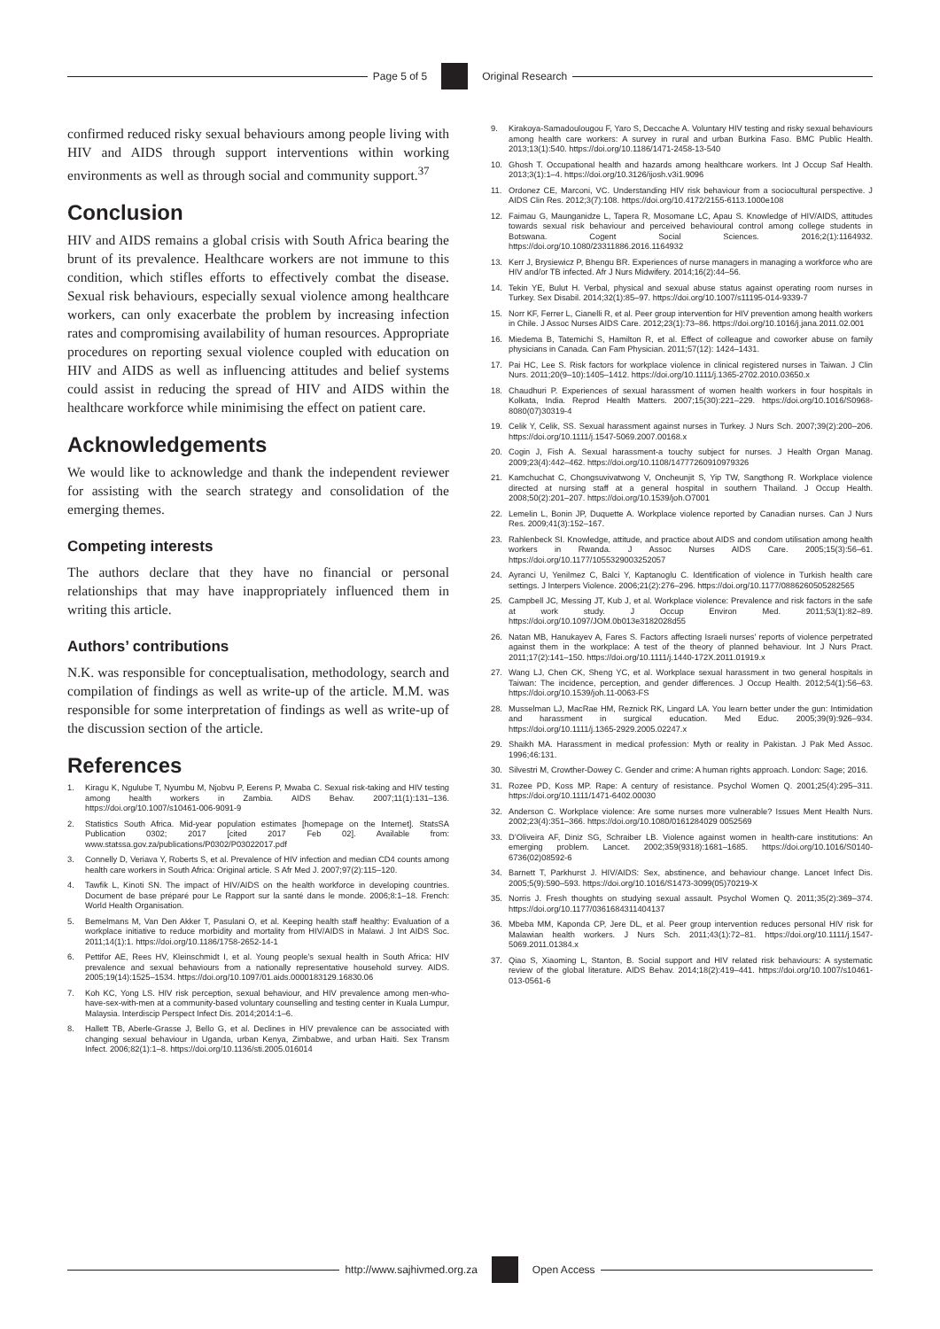Page 5 of 5 Original Research
confirmed reduced risky sexual behaviours among people living with HIV and AIDS through support interventions within working environments as well as through social and community support.<sup>37</sup>
Conclusion
HIV and AIDS remains a global crisis with South Africa bearing the brunt of its prevalence. Healthcare workers are not immune to this condition, which stifles efforts to effectively combat the disease. Sexual risk behaviours, especially sexual violence among healthcare workers, can only exacerbate the problem by increasing infection rates and compromising availability of human resources. Appropriate procedures on reporting sexual violence coupled with education on HIV and AIDS as well as influencing attitudes and belief systems could assist in reducing the spread of HIV and AIDS within the healthcare workforce while minimising the effect on patient care.
Acknowledgements
We would like to acknowledge and thank the independent reviewer for assisting with the search strategy and consolidation of the emerging themes.
Competing interests
The authors declare that they have no financial or personal relationships that may have inappropriately influenced them in writing this article.
Authors’ contributions
N.K. was responsible for conceptualisation, methodology, search and compilation of findings as well as write-up of the article. M.M. was responsible for some interpretation of findings as well as write-up of the discussion section of the article.
References
1. Kiragu K, Ngulube T, Nyumbu M, Njobvu P, Eerens P, Mwaba C. Sexual risk-taking and HIV testing among health workers in Zambia. AIDS Behav. 2007;11(1):131–136. https://doi.org/10.1007/s10461-006-9091-9
2. Statistics South Africa. Mid-year population estimates [homepage on the Internet]. StatsSA Publication 0302; 2017 [cited 2017 Feb 02]. Available from: www.statssa.gov.za/publications/P0302/P03022017.pdf
3. Connelly D, Veriava Y, Roberts S, et al. Prevalence of HIV infection and median CD4 counts among health care workers in South Africa: Original article. S Afr Med J. 2007;97(2):115–120.
4. Tawfik L, Kinoti SN. The impact of HIV/AIDS on the health workforce in developing countries. Document de base préparé pour Le Rapport sur la santé dans le monde. 2006;8:1–18. French: World Health Organisation.
5. Bemelmans M, Van Den Akker T, Pasulani O, et al. Keeping health staff healthy: Evaluation of a workplace initiative to reduce morbidity and mortality from HIV/AIDS in Malawi. J Int AIDS Soc. 2011;14(1):1. https://doi.org/10.1186/1758-2652-14-1
6. Pettifor AE, Rees HV, Kleinschmidt I, et al. Young people’s sexual health in South Africa: HIV prevalence and sexual behaviours from a nationally representative household survey. AIDS. 2005;19(14):1525–1534. https://doi.org/10.1097/01.aids.0000183129.16830.06
7. Koh KC, Yong LS. HIV risk perception, sexual behaviour, and HIV prevalence among men-who-have-sex-with-men at a community-based voluntary counselling and testing center in Kuala Lumpur, Malaysia. Interdiscip Perspect Infect Dis. 2014;2014:1–6.
8. Hallett TB, Aberle-Grasse J, Bello G, et al. Declines in HIV prevalence can be associated with changing sexual behaviour in Uganda, urban Kenya, Zimbabwe, and urban Haiti. Sex Transm Infect. 2006;82(1):1–8. https://doi.org/10.1136/sti.2005.016014
9. Kirakoya-Samadoulougou F, Yaro S, Deccache A. Voluntary HIV testing and risky sexual behaviours among health care workers: A survey in rural and urban Burkina Faso. BMC Public Health. 2013;13(1):540. https://doi.org/10.1186/1471-2458-13-540
10. Ghosh T. Occupational health and hazards among healthcare workers. Int J Occup Saf Health. 2013;3(1):1–4. https://doi.org/10.3126/ijosh.v3i1.9096
11. Ordonez CE, Marconi, VC. Understanding HIV risk behaviour from a sociocultural perspective. J AIDS Clin Res. 2012;3(7):108. https://doi.org/10.4172/2155-6113.1000e108
12. Faimau G, Maunganidze L, Tapera R, Mosomane LC, Apau S. Knowledge of HIV/AIDS, attitudes towards sexual risk behaviour and perceived behavioural control among college students in Botswana. Cogent Social Sciences. 2016;2(1):1164932. https://doi.org/10.1080/23311886.2016.1164932
13. Kerr J, Brysiewicz P, Bhengu BR. Experiences of nurse managers in managing a workforce who are HIV and/or TB infected. Afr J Nurs Midwifery. 2014;16(2):44–56.
14. Tekin YE, Bulut H. Verbal, physical and sexual abuse status against operating room nurses in Turkey. Sex Disabil. 2014;32(1):85–97. https://doi.org/10.1007/s11195-014-9339-7
15. Norr KF, Ferrer L, Cianelli R, et al. Peer group intervention for HIV prevention among health workers in Chile. J Assoc Nurses AIDS Care. 2012;23(1):73–86. https://doi.org/10.1016/j.jana.2011.02.001
16. Miedema B, Tatemichi S, Hamilton R, et al. Effect of colleague and coworker abuse on family physicians in Canada. Can Fam Physician. 2011;57(12): 1424–1431.
17. Pai HC, Lee S. Risk factors for workplace violence in clinical registered nurses in Taiwan. J Clin Nurs. 2011;20(9–10):1405–1412. https://doi.org/10.1111/j.1365-2702.2010.03650.x
18. Chaudhuri P. Experiences of sexual harassment of women health workers in four hospitals in Kolkata, India. Reprod Health Matters. 2007;15(30):221–229. https://doi.org/10.1016/S0968-8080(07)30319-4
19. Celik Y, Celik, SS. Sexual harassment against nurses in Turkey. J Nurs Sch. 2007;39(2):200–206. https://doi.org/10.1111/j.1547-5069.2007.00168.x
20. Cogin J, Fish A. Sexual harassment-a touchy subject for nurses. J Health Organ Manag. 2009;23(4):442–462. https://doi.org/10.1108/14777260910979326
21. Kamchuchat C, Chongsuvivatwong V, Oncheunjit S, Yip TW, Sangthong R. Workplace violence directed at nursing staff at a general hospital in southern Thailand. J Occup Health. 2008;50(2):201–207. https://doi.org/10.1539/joh.O7001
22. Lemelin L, Bonin JP, Duquette A. Workplace violence reported by Canadian nurses. Can J Nurs Res. 2009;41(3):152–167.
23. Rahlenbeck SI. Knowledge, attitude, and practice about AIDS and condom utilisation among health workers in Rwanda. J Assoc Nurses AIDS Care. 2005;15(3):56–61. https://doi.org/10.1177/1055329003252057
24. Ayranci U, Yenilmez C, Balci Y, Kaptanoglu C. Identification of violence in Turkish health care settings. J Interpers Violence. 2006;21(2):276–296. https://doi.org/10.1177/0886260505282565
25. Campbell JC, Messing JT, Kub J, et al. Workplace violence: Prevalence and risk factors in the safe at work study. J Occup Environ Med. 2011;53(1):82–89. https://doi.org/10.1097/JOM.0b013e3182028d55
26. Natan MB, Hanukayev A, Fares S. Factors affecting Israeli nurses’ reports of violence perpetrated against them in the workplace: A test of the theory of planned behaviour. Int J Nurs Pract. 2011;17(2):141–150. https://doi.org/10.1111/j.1440-172X.2011.01919.x
27. Wang LJ, Chen CK, Sheng YC, et al. Workplace sexual harassment in two general hospitals in Taiwan: The incidence, perception, and gender differences. J Occup Health. 2012;54(1):56–63. https://doi.org/10.1539/joh.11-0063-FS
28. Musselman LJ, MacRae HM, Reznick RK, Lingard LA. You learn better under the gun: Intimidation and harassment in surgical education. Med Educ. 2005;39(9):926–934. https://doi.org/10.1111/j.1365-2929.2005.02247.x
29. Shaikh MA. Harassment in medical profession: Myth or reality in Pakistan. J Pak Med Assoc. 1996;46:131.
30. Silvestri M, Crowther-Dowey C. Gender and crime: A human rights approach. London: Sage; 2016.
31. Rozee PD, Koss MP. Rape: A century of resistance. Psychol Women Q. 2001;25(4):295–311. https://doi.org/10.1111/1471-6402.00030
32. Anderson C. Workplace violence: Are some nurses more vulnerable? Issues Ment Health Nurs. 2002;23(4):351–366. https://doi.org/10.1080/0161284029 0052569
33. D’Oliveira AF, Diniz SG, Schraiber LB. Violence against women in health-care institutions: An emerging problem. Lancet. 2002;359(9318):1681–1685. https://doi.org/10.1016/S0140-6736(02)08592-6
34. Barnett T, Parkhurst J. HIV/AIDS: Sex, abstinence, and behaviour change. Lancet Infect Dis. 2005;5(9):590–593. https://doi.org/10.1016/S1473-3099(05)70219-X
35. Norris J. Fresh thoughts on studying sexual assault. Psychol Women Q. 2011;35(2):369–374. https://doi.org/10.1177/0361684311404137
36. Mbeba MM, Kaponda CP, Jere DL, et al. Peer group intervention reduces personal HIV risk for Malawian health workers. J Nurs Sch. 2011;43(1):72–81. https://doi.org/10.1111/j.1547-5069.2011.01384.x
37. Qiao S, Xiaoming L, Stanton, B. Social support and HIV related risk behaviours: A systematic review of the global literature. AIDS Behav. 2014;18(2):419–441. https://doi.org/10.1007/s10461-013-0561-6
http://www.sajhivmed.org.za Open Access